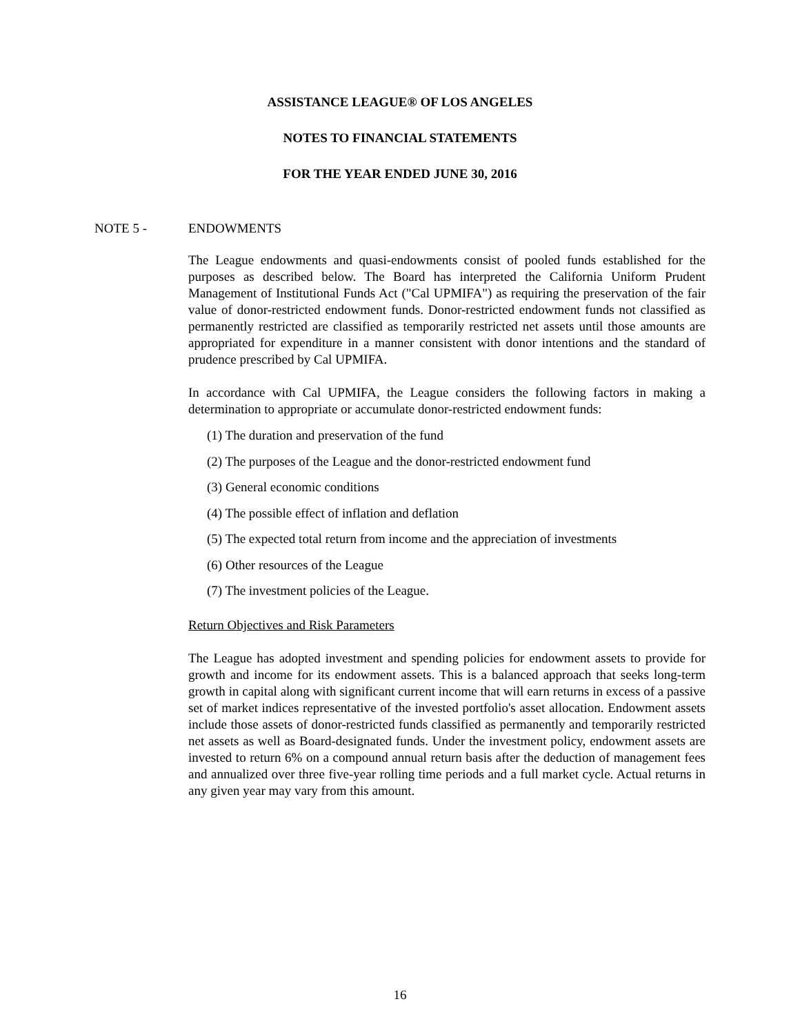ASSISTANCE LEAGUE® OF LOS ANGELES
NOTES TO FINANCIAL STATEMENTS
FOR THE YEAR ENDED JUNE 30, 2016
NOTE 5 - ENDOWMENTS
The League endowments and quasi-endowments consist of pooled funds established for the purposes as described below. The Board has interpreted the California Uniform Prudent Management of Institutional Funds Act ("Cal UPMIFA") as requiring the preservation of the fair value of donor-restricted endowment funds. Donor-restricted endowment funds not classified as permanently restricted are classified as temporarily restricted net assets until those amounts are appropriated for expenditure in a manner consistent with donor intentions and the standard of prudence prescribed by Cal UPMIFA.
In accordance with Cal UPMIFA, the League considers the following factors in making a determination to appropriate or accumulate donor-restricted endowment funds:
(1) The duration and preservation of the fund
(2) The purposes of the League and the donor-restricted endowment fund
(3) General economic conditions
(4) The possible effect of inflation and deflation
(5) The expected total return from income and the appreciation of investments
(6) Other resources of the League
(7) The investment policies of the League.
Return Objectives and Risk Parameters
The League has adopted investment and spending policies for endowment assets to provide for growth and income for its endowment assets. This is a balanced approach that seeks long-term growth in capital along with significant current income that will earn returns in excess of a passive set of market indices representative of the invested portfolio's asset allocation. Endowment assets include those assets of donor-restricted funds classified as permanently and temporarily restricted net assets as well as Board-designated funds. Under the investment policy, endowment assets are invested to return 6% on a compound annual return basis after the deduction of management fees and annualized over three five-year rolling time periods and a full market cycle. Actual returns in any given year may vary from this amount.
16